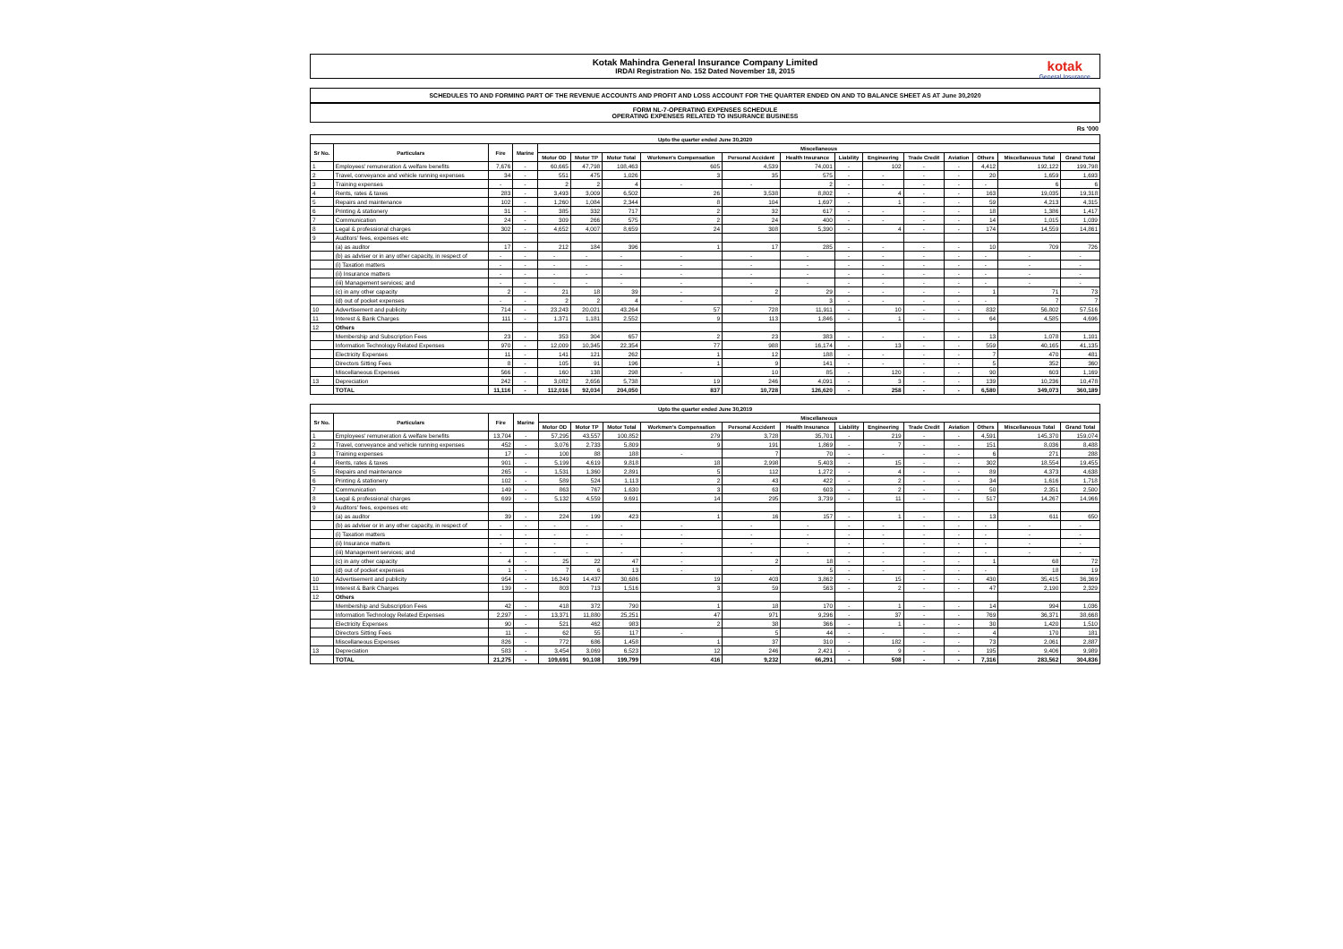Kotak Mahindra General Insurance Company Limited
IRDAI Registration No. 152 Dated November 18, 2015
kotak
General Insurance
SCHEDULES TO AND FORMING PART OF THE REVENUE ACCOUNTS AND PROFIT AND LOSS ACCOUNT FOR THE QUARTER ENDED ON AND TO BALANCE SHEET AS AT June 30,2020
FORM NL-7-OPERATING EXPENSES SCHEDULE
OPERATING EXPENSES RELATED TO INSURANCE BUSINESS
Rs '000
| Upto the quarter ended June 30,2020 | | | | | | | | | | | | | | | | |
| --- | --- | --- | --- | --- | --- | --- | --- | --- | --- | --- | --- | --- | --- | --- | --- | --- |
| Sr No. | Particulars | Fire | Marine | Miscellaneous | | | | | | | | | | | | |
| | | | | Motor OD | Motor TP | Motor Total | Workmen's Compensation | Personal Accident | Health Insurance | Liability | Engineering | Trade Credit | Aviation | Others | Miscellaneous Total | Grand Total |
| 1 | Employees' remuneration & welfare benefits | 7,676 | - | 60,665 | 47,798 | 108,463 | 605 | 4,539 | 74,001 | - | 102 | - | - | 4,412 | 192,122 | 199,798 |
| 2 | Travel, conveyance and vehicle running expenses | 34 | - | 551 | 475 | 1,026 | 3 | 35 | 575 | - | - | - | - | 20 | 1,659 | 1,693 |
| 3 | Training expenses | - | - | 2 | 2 | 4 | - | - | 2 | - | - | - | - | - | 6 | 6 |
| 4 | Rents, rates & taxes | 283 | - | 3,493 | 3,009 | 6,502 | 26 | 3,538 | 8,802 | - | 4 | - | - | 163 | 19,035 | 19,318 |
| 5 | Repairs and maintenance | 102 | - | 1,260 | 1,084 | 2,344 | 8 | 104 | 1,697 | - | 1 | - | - | 59 | 4,213 | 4,315 |
| 6 | Printing & stationery | 31 | - | 385 | 332 | 717 | 2 | 32 | 617 | - | - | - | - | 18 | 1,386 | 1,417 |
| 7 | Communication | 24 | - | 309 | 266 | 575 | 2 | 24 | 400 | - | - | - | - | 14 | 1,015 | 1,039 |
| 8 | Legal & professional charges | 302 | - | 4,652 | 4,007 | 8,659 | 24 | 308 | 5,390 | - | 4 | - | - | 174 | 14,559 | 14,861 |
| 9 | Auditors' fees, expenses etc | | | | | | | | | | | | | | | |
| | (a) as auditor | 17 | - | 212 | 184 | 396 | 1 | 17 | 285 | - | - | - | - | 10 | 709 | 726 |
| | (b) as adviser or in any other capacity, in respect of | - | - | - | - | - | - | - | - | - | - | - | - | - | - | - |
| | (i) Taxation matters | - | - | - | - | - | - | - | - | - | - | - | - | - | - | - |
| | (ii) Insurance matters | - | - | - | - | - | - | - | - | - | - | - | - | - | - | - |
| | (iii) Management services; and | - | - | - | - | - | - | - | - | - | - | - | - | - | - | - |
| | (c) in any other capacity | 2 | - | 21 | 18 | 39 | - | 2 | 29 | - | - | - | - | 1 | 71 | 73 |
| | (d) out of pocket expenses | - | - | 2 | 2 | 4 | - | - | 3 | - | - | - | - | - | 7 | 7 |
| 10 | Advertisement and publicity | 714 | - | 23,243 | 20,021 | 43,264 | 57 | 728 | 11,911 | - | 10 | - | - | 832 | 56,802 | 57,516 |
| 11 | Interest & Bank Charges | 111 | - | 1,371 | 1,181 | 2,552 | 9 | 113 | 1,846 | - | 1 | - | - | 64 | 4,585 | 4,696 |
| 12 | Others | | | | | | | | | | | | | | | |
| | Membership and Subscription Fees | 23 | - | 353 | 304 | 657 | 2 | 23 | 383 | - | - | - | - | 13 | 1,078 | 1,101 |
| | Information Technology Related Expenses | 970 | - | 12,009 | 10,345 | 22,354 | 77 | 988 | 16,174 | - | 13 | - | - | 559 | 40,165 | 41,135 |
| | Electricity Expenses | 11 | - | 141 | 121 | 262 | 1 | 12 | 188 | - | - | - | - | 7 | 470 | 481 |
| | Directors Sitting Fees | 8 | - | 105 | 91 | 196 | 1 | 9 | 141 | - | - | - | - | 5 | 352 | 360 |
| | Miscellaneous Expenses | 566 | - | 160 | 138 | 298 | - | 10 | 85 | - | 120 | - | - | 90 | 603 | 1,169 |
| 13 | Depreciation | 242 | - | 3,082 | 2,656 | 5,738 | 19 | 246 | 4,091 | - | 3 | - | - | 139 | 10,236 | 10,478 |
| | TOTAL | 11,116 | - | 112,016 | 92,034 | 204,050 | 837 | 10,728 | 126,620 | - | 258 | - | - | 6,580 | 349,073 | 360,189 |
| Upto the quarter ended June 30,2019 | | | | | | | | | | | | | | | | |
| --- | --- | --- | --- | --- | --- | --- | --- | --- | --- | --- | --- | --- | --- | --- | --- | --- |
| Sr No. | Particulars | Fire | Marine | Miscellaneous | | | | | | | | | | | | |
| | | | | Motor OD | Motor TP | Motor Total | Workmen's Compensation | Personal Accident | Health Insurance | Liability | Engineering | Trade Credit | Aviation | Others | Miscellaneous Total | Grand Total |
| 1 | Employees' remuneration & welfare benefits | 13,704 | - | 57,295 | 43,557 | 100,852 | 279 | 3,728 | 35,701 | - | 219 | - | - | 4,591 | 145,370 | 159,074 |
| 2 | Travel, conveyance and vehicle running expenses | 452 | - | 3,076 | 2,733 | 5,809 | 9 | 191 | 1,869 | - | 7 | - | - | 151 | 8,036 | 8,488 |
| 3 | Training expenses | 17 | - | 100 | 88 | 188 | - | 7 | 70 | - | - | - | - | 6 | 271 | 288 |
| 4 | Rents, rates & taxes | 901 | - | 5,199 | 4,619 | 9,818 | 18 | 2,998 | 5,403 | - | 15 | - | - | 302 | 18,554 | 19,455 |
| 5 | Repairs and maintenance | 265 | - | 1,531 | 1,360 | 2,891 | 5 | 112 | 1,272 | - | 4 | - | - | 89 | 4,373 | 4,638 |
| 6 | Printing & stationery | 102 | - | 589 | 524 | 1,113 | 2 | 43 | 422 | - | 2 | - | - | 34 | 1,616 | 1,718 |
| 7 | Communication | 149 | - | 863 | 767 | 1,630 | 3 | 63 | 603 | - | 2 | - | - | 50 | 2,351 | 2,500 |
| 8 | Legal & professional charges | 699 | - | 5,132 | 4,559 | 9,691 | 14 | 295 | 3,739 | - | 11 | - | - | 517 | 14,267 | 14,966 |
| 9 | Auditors' fees, expenses etc | | | | | | | | | | | | | | | |
| | (a) as auditor | 39 | - | 224 | 199 | 423 | 1 | 16 | 157 | - | 1 | - | - | 13 | 611 | 650 |
| | (b) as adviser or in any other capacity, in respect of | - | - | - | - | - | - | - | - | - | - | - | - | - | - | - |
| | (i) Taxation matters | - | - | - | - | - | - | - | - | - | - | - | - | - | - | - |
| | (ii) Insurance matters | - | - | - | - | - | - | - | - | - | - | - | - | - | - | - |
| | (iii) Management services; and | - | - | - | - | - | - | - | - | - | - | - | - | - | - | - |
| | (c) in any other capacity | 4 | - | 25 | 22 | 47 | - | 2 | 18 | - | - | - | - | 1 | 68 | 72 |
| | (d) out of pocket expenses | 1 | - | 7 | 6 | 13 | - | - | 5 | - | - | - | - | - | 18 | 19 |
| 10 | Advertisement and publicity | 954 | - | 16,249 | 14,437 | 30,686 | 19 | 403 | 3,862 | - | 15 | - | - | 430 | 35,415 | 36,369 |
| 11 | Interest & Bank Charges | 139 | - | 803 | 713 | 1,516 | 3 | 59 | 563 | - | 2 | - | - | 47 | 2,190 | 2,329 |
| 12 | Others | | | | | | | | | | | | | | | |
| | Membership and Subscription Fees | 42 | - | 418 | 372 | 790 | 1 | 18 | 170 | - | 1 | - | - | 14 | 994 | 1,036 |
| | Information Technology Related Expenses | 2,297 | - | 13,371 | 11,880 | 25,251 | 47 | 971 | 9,296 | - | 37 | - | - | 769 | 36,371 | 38,668 |
| | Electricity Expenses | 90 | - | 521 | 462 | 983 | 2 | 38 | 366 | - | 1 | - | - | 30 | 1,420 | 1,510 |
| | Directors Sitting Fees | 11 | - | 62 | 55 | 117 | - | 5 | 44 | - | - | - | - | 4 | 170 | 181 |
| | Miscellaneous Expenses | 826 | - | 772 | 686 | 1,458 | 1 | 37 | 310 | - | 182 | - | - | 73 | 2,061 | 2,887 |
| 13 | Depreciation | 583 | - | 3,454 | 3,069 | 6,523 | 12 | 246 | 2,421 | - | 9 | - | - | 195 | 9,406 | 9,989 |
| | TOTAL | 21,275 | - | 109,691 | 90,108 | 199,799 | 416 | 9,232 | 66,291 | - | 508 | - | - | 7,316 | 283,562 | 304,836 |